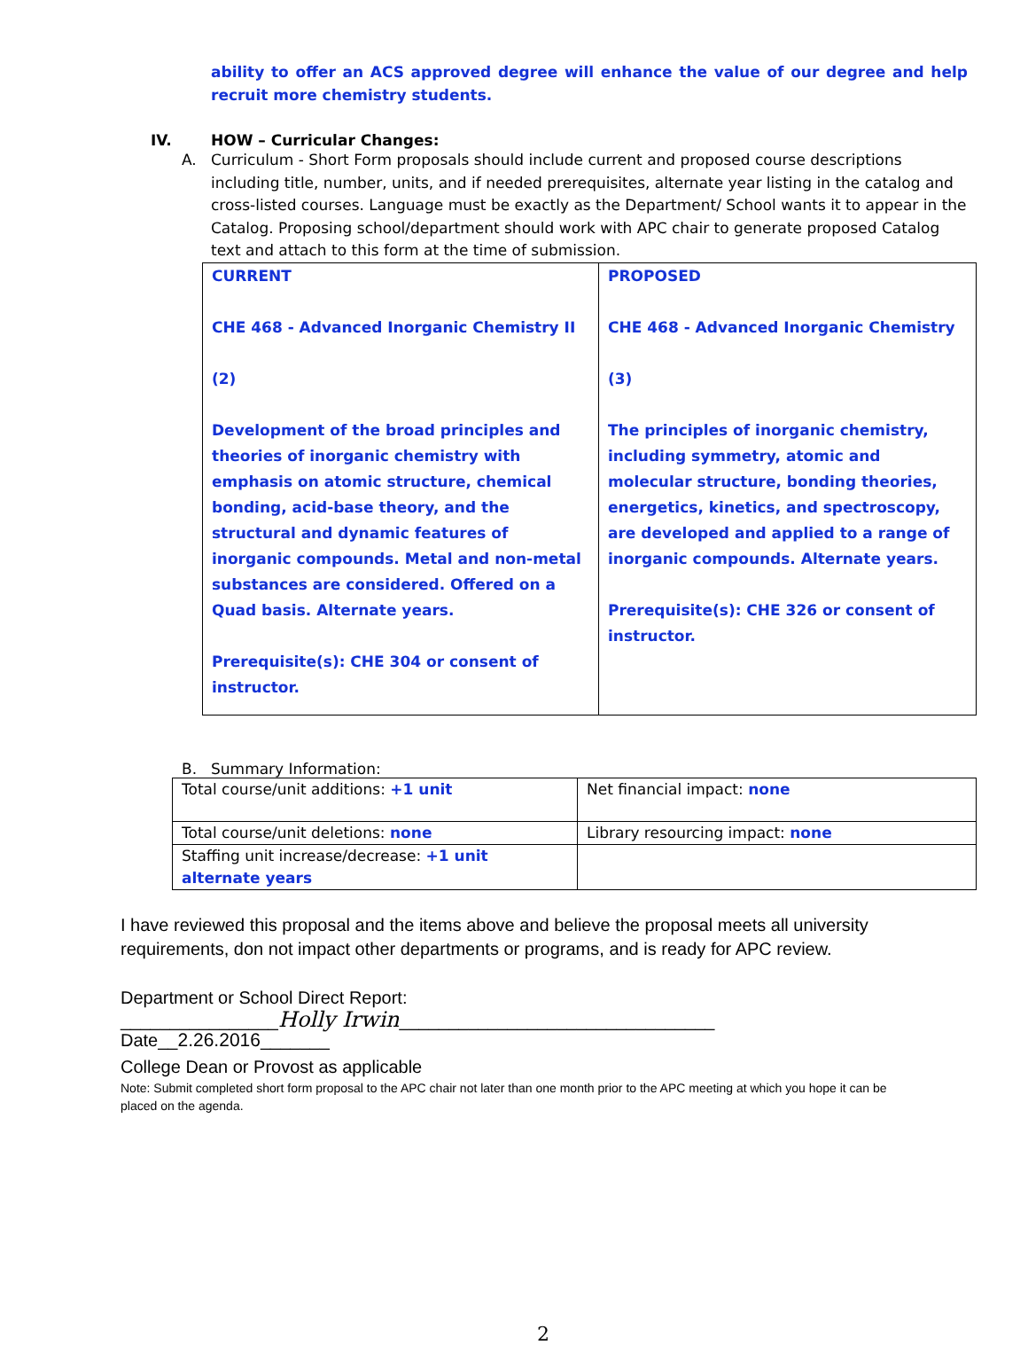ability to offer an ACS approved degree will enhance the value of our degree and help recruit more chemistry students.
IV. HOW – Curricular Changes:
A. Curriculum - Short Form proposals should include current and proposed course descriptions including title, number, units, and if needed prerequisites, alternate year listing in the catalog and cross-listed courses. Language must be exactly as the Department/ School wants it to appear in the Catalog. Proposing school/department should work with APC chair to generate proposed Catalog text and attach to this form at the time of submission.
| CURRENT CHE 468 - Advanced Inorganic Chemistry II (2) Development of the broad principles and theories of inorganic chemistry with emphasis on atomic structure, chemical bonding, acid-base theory, and the structural and dynamic features of inorganic compounds. Metal and non-metal substances are considered. Offered on a Quad basis. Alternate years. Prerequisite(s): CHE 304 or consent of instructor. | PROPOSED CHE 468 - Advanced Inorganic Chemistry (3) The principles of inorganic chemistry, including symmetry, atomic and molecular structure, bonding theories, energetics, kinetics, and spectroscopy, are developed and applied to a range of inorganic compounds. Alternate years. Prerequisite(s): CHE 326 or consent of instructor. |
B. Summary Information:
| Total course/unit additions: +1 unit | Net financial impact: none |
| Total course/unit deletions: none | Library resourcing impact: none |
| Staffing unit increase/decrease: +1 unit alternate years | |
I have reviewed this proposal and the items above and believe the proposal meets all university requirements, don not impact other departments or programs, and is ready for APC review.
Department or School Direct Report:
________________Holly Irwin________________________________ Date__2.26.2016_______
College Dean or Provost as applicable
Note: Submit completed short form proposal to the APC chair not later than one month prior to the APC meeting at which you hope it can be placed on the agenda.
2